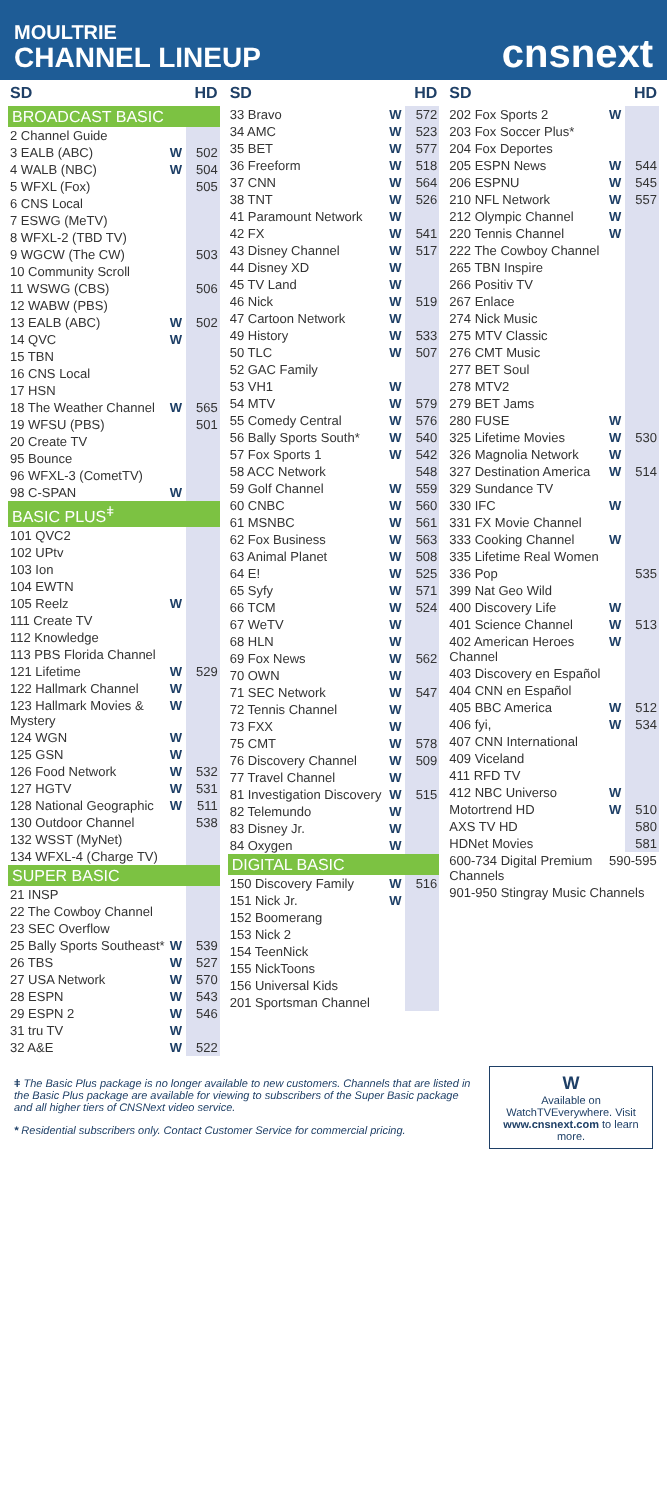MOULTRIE
CHANNEL LINEUP
cnsnext
| SD | | HD |
| --- | --- | --- |
| BROADCAST BASIC | | |
| 2 Channel Guide | | |
| 3 EALB (ABC) | W | 502 |
| 4 WALB (NBC) | W | 504 |
| 5 WFXL (Fox) | | 505 |
| 6 CNS Local | | |
| 7 ESWG (MeTV) | | |
| 8 WFXL-2 (TBD TV) | | |
| 9 WGCW (The CW) | | 503 |
| 10 Community Scroll | | |
| 11 WSWG (CBS) | | 506 |
| 12 WABW (PBS) | | |
| 13 EALB (ABC) | W | 502 |
| 14 QVC | W | |
| 15 TBN | | |
| 16 CNS Local | | |
| 17 HSN | | |
| 18 The Weather Channel | W | 565 |
| 19 WFSU (PBS) | | 501 |
| 20 Create TV | | |
| 95 Bounce | | |
| 96 WFXL-3 (CometTV) | | |
| 98 C-SPAN | W | |
| BASIC PLUS<sup>ǂ</sup> | | |
| 101 QVC2 | | |
| 102 UPtv | | |
| 103 Ion | | |
| 104 EWTN | | |
| 105 Reelz | W | |
| 111 Create TV | | |
| 112 Knowledge | | |
| 113 PBS Florida Channel | | |
| 121 Lifetime | W | 529 |
| 122 Hallmark Channel | W | |
| 123 Hallmark Movies & Mystery | W | |
| 124 WGN | W | |
| 125 GSN | W | |
| 126 Food Network | W | 532 |
| 127 HGTV | W | 531 |
| 128 National Geographic | W | 511 |
| 130 Outdoor Channel | | 538 |
| 132 WSST (MyNet) | | |
| 134 WFXL-4 (Charge TV) | | |
| SUPER BASIC | | |
| 21 INSP | | |
| 22 The Cowboy Channel | | |
| 23 SEC Overflow | | |
| 25 Bally Sports Southeast* | W | 539 |
| 26 TBS | W | 527 |
| 27 USA Network | W | 570 |
| 28 ESPN | W | 543 |
| 29 ESPN 2 | W | 546 |
| 31 tru TV | W | |
| 32 A&E | W | 522 |
| SD | | HD |
| --- | --- | --- |
| 33 Bravo | W | 572 |
| 34 AMC | W | 523 |
| 35 BET | W | 577 |
| 36 Freeform | W | 518 |
| 37 CNN | W | 564 |
| 38 TNT | W | 526 |
| 41 Paramount Network | W | |
| 42 FX | W | 541 |
| 43 Disney Channel | W | 517 |
| 44 Disney XD | W | |
| 45 TV Land | W | |
| 46 Nick | W | 519 |
| 47 Cartoon Network | W | |
| 49 History | W | 533 |
| 50 TLC | W | 507 |
| 52 GAC Family | | |
| 53 VH1 | W | |
| 54 MTV | W | 579 |
| 55 Comedy Central | W | 576 |
| 56 Bally Sports South* | W | 540 |
| 57 Fox Sports 1 | W | 542 |
| 58 ACC Network | | 548 |
| 59 Golf Channel | W | 559 |
| 60 CNBC | W | 560 |
| 61 MSNBC | W | 561 |
| 62 Fox Business | W | 563 |
| 63 Animal Planet | W | 508 |
| 64 E! | W | 525 |
| 65 Syfy | W | 571 |
| 66 TCM | W | 524 |
| 67 WeTV | W | |
| 68 HLN | W | |
| 69 Fox News | W | 562 |
| 70 OWN | W | |
| 71 SEC Network | W | 547 |
| 72 Tennis Channel | W | |
| 73 FXX | W | |
| 75 CMT | W | 578 |
| 76 Discovery Channel | W | 509 |
| 77 Travel Channel | W | |
| 81 Investigation Discovery | W | 515 |
| 82 Telemundo | W | |
| 83 Disney Jr. | W | |
| 84 Oxygen | W | |
| DIGITAL BASIC | | |
| 150 Discovery Family | W | 516 |
| 151 Nick Jr. | W | |
| 152 Boomerang | | |
| 153 Nick 2 | | |
| 154 TeenNick | | |
| 155 NickToons | | |
| 156 Universal Kids | | |
| 201 Sportsman Channel | | |
| SD | | HD |
| --- | --- | --- |
| 202 Fox Sports 2 | W | |
| 203 Fox Soccer Plus* | | |
| 204 Fox Deportes | | |
| 205 ESPN News | W | 544 |
| 206 ESPNU | W | 545 |
| 210 NFL Network | W | 557 |
| 212 Olympic Channel | W | |
| 220 Tennis Channel | W | |
| 222 The Cowboy Channel | | |
| 265 TBN Inspire | | |
| 266 Positiv TV | | |
| 267 Enlace | | |
| 274 Nick Music | | |
| 275 MTV Classic | | |
| 276 CMT Music | | |
| 277 BET Soul | | |
| 278 MTV2 | | |
| 279 BET Jams | | |
| 280 FUSE | W | |
| 325 Lifetime Movies | W | 530 |
| 326 Magnolia Network | W | |
| 327 Destination America | W | 514 |
| 329 Sundance TV | | |
| 330 IFC | W | |
| 331 FX Movie Channel | | |
| 333 Cooking Channel | W | |
| 335 Lifetime Real Women | | |
| 336 Pop | | 535 |
| 399 Nat Geo Wild | | |
| 400 Discovery Life | W | |
| 401 Science Channel | W | 513 |
| 402 American Heroes Channel | W | |
| 403 Discovery en Español | | |
| 404 CNN en Español | | |
| 405 BBC America | W | 512 |
| 406 fyi, | W | 534 |
| 407 CNN International | | |
| 409 Viceland | | |
| 411 RFD TV | | |
| 412 NBC Universo | W | |
| Motortrend HD | W | 510 |
| AXS TV HD | | 580 |
| HDNet Movies | | 581 |
| 600-734 Digital Premium Channels | 590-595 | |
| 901-950 Stingray Music Channels | | |
ǂ The Basic Plus package is no longer available to new customers. Channels that are listed in the Basic Plus package are available for viewing to subscribers of the Super Basic package and all higher tiers of CNSNext video service.
* Residential subscribers only. Contact Customer Service for commercial pricing.
W
Available on WatchTVEverywhere. Visit www.cnsnext.com to learn more.